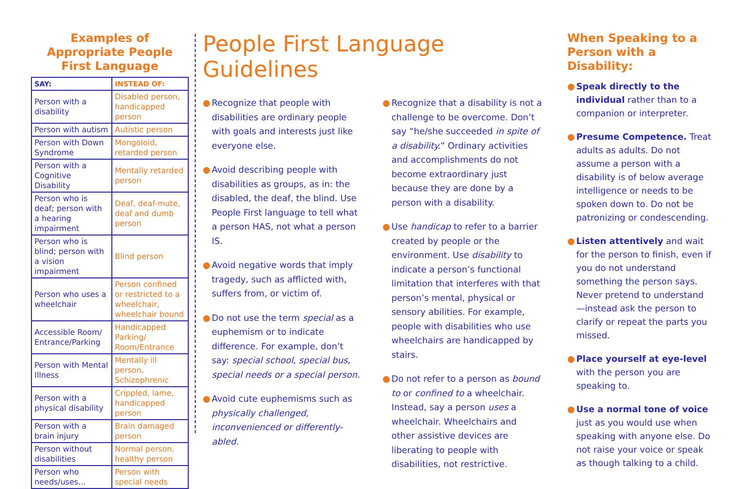Examples of Appropriate People First Language
| SAY: | INSTEAD OF: |
| --- | --- |
| Person with a disability | Disabled person, handicapped person |
| Person with autism | Autistic person |
| Person with Down Syndrome | Mongoloid, retarded person |
| Person with a Cognitive Disability | Mentally retarded person |
| Person who is deaf; person with a hearing impairment | Deaf, deaf-mute, deaf and dumb person |
| Person who is blind; person with a vision impairment | Blind person |
| Person who uses a wheelchair | Person confined or restricted to a wheelchair, wheelchair bound |
| Accessible Room/ Entrance/Parking | Handicapped Parking/ Room/Entrance |
| Person with Mental Illness | Mentally ill person, Schizophrenic |
| Person with a physical disability | Crippled, lame, handicapped person |
| Person with a brain injury | Brain damaged person |
| Person without disabilities | Normal person, healthy person |
| Person who needs/uses… | Person with special needs |
People First Language Guidelines
● Recognize that people with disabilities are ordinary people with goals and interests just like everyone else.
● Avoid describing people with disabilities as groups, as in: the disabled, the deaf, the blind. Use People First language to tell what a person HAS, not what a person IS.
● Avoid negative words that imply tragedy, such as afflicted with, suffers from, or victim of.
● Do not use the term special as a euphemism or to indicate difference. For example, don’t say: special school, special bus, special needs or a special person.
● Avoid cute euphemisms such as physically challenged, inconvenienced or differently-abled.
● Recognize that a disability is not a challenge to be overcome. Don’t say “he/she succeeded in spite of a disability.” Ordinary activities and accomplishments do not become extraordinary just because they are done by a person with a disability.
● Use handicap to refer to a barrier created by people or the environment. Use disability to indicate a person’s functional limitation that interferes with that person’s mental, physical or sensory abilities. For example, people with disabilities who use wheelchairs are handicapped by stairs.
● Do not refer to a person as bound to or confined to a wheelchair. Instead, say a person uses a wheelchair. Wheelchairs and other assistive devices are liberating to people with disabilities, not restrictive.
When Speaking to a Person with a Disability:
● Speak directly to the individual rather than to a companion or interpreter.
● Presume Competence. Treat adults as adults. Do not assume a person with a disability is of below average intelligence or needs to be spoken down to. Do not be patronizing or condescending.
● Listen attentively and wait for the person to finish, even if you do not understand something the person says. Never pretend to understand—instead ask the person to clarify or repeat the parts you missed.
● Place yourself at eye-level with the person you are speaking to.
● Use a normal tone of voice just as you would use when speaking with anyone else. Do not raise your voice or speak as though talking to a child.